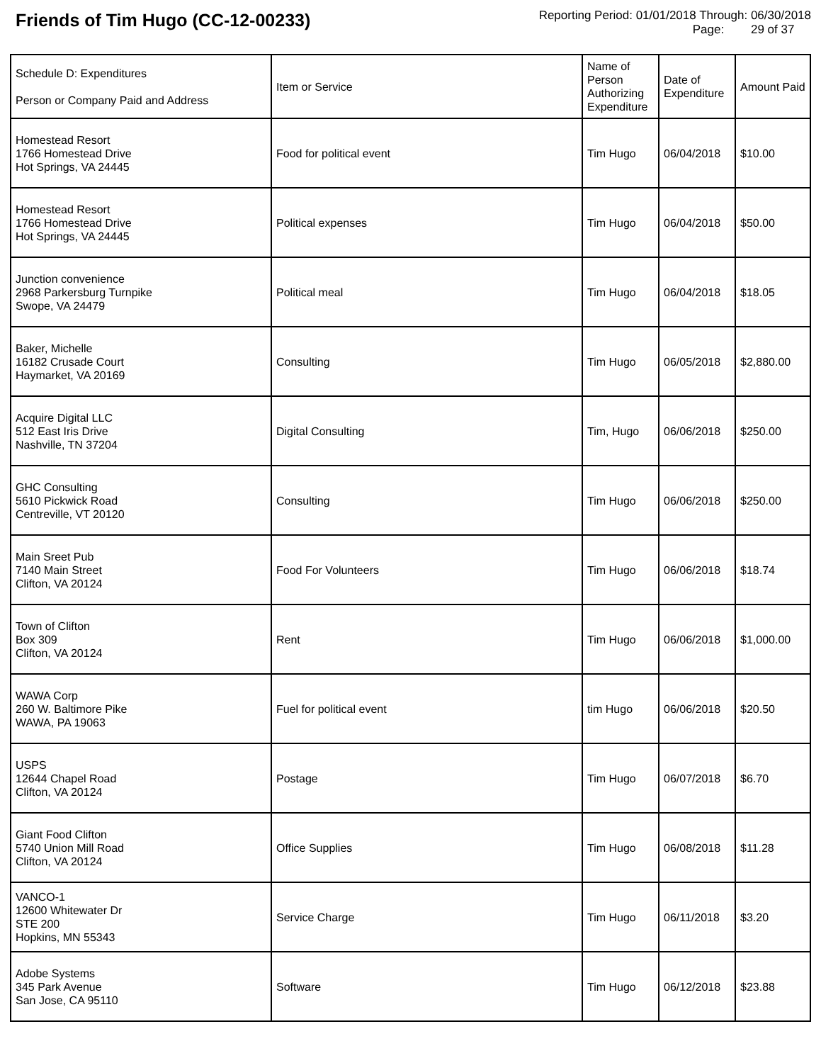Friends of Tim Hugo (CC-12-00233)
Reporting Period: 01/01/2018 Through: 06/30/2018
Page: 29 of 37
| Schedule D: Expenditures Person or Company Paid and Address | Item or Service | Name of Person Authorizing Expenditure | Date of Expenditure | Amount Paid |
| --- | --- | --- | --- | --- |
| Homestead Resort 1766 Homestead Drive Hot Springs, VA 24445 | Food for political event | Tim Hugo | 06/04/2018 | $10.00 |
| Homestead Resort 1766 Homestead Drive Hot Springs, VA 24445 | Political expenses | Tim Hugo | 06/04/2018 | $50.00 |
| Junction convenience 2968 Parkersburg Turnpike Swope, VA 24479 | Political meal | Tim Hugo | 06/04/2018 | $18.05 |
| Baker, Michelle 16182 Crusade Court Haymarket, VA 20169 | Consulting | Tim Hugo | 06/05/2018 | $2,880.00 |
| Acquire Digital LLC 512 East Iris Drive Nashville, TN 37204 | Digital Consulting | Tim, Hugo | 06/06/2018 | $250.00 |
| GHC Consulting 5610 Pickwick Road Centreville, VT 20120 | Consulting | Tim Hugo | 06/06/2018 | $250.00 |
| Main Sreet Pub 7140 Main Street Clifton, VA 20124 | Food For Volunteers | Tim Hugo | 06/06/2018 | $18.74 |
| Town of Clifton Box 309 Clifton, VA 20124 | Rent | Tim Hugo | 06/06/2018 | $1,000.00 |
| WAWA Corp 260 W. Baltimore Pike WAWA, PA 19063 | Fuel for political event | tim Hugo | 06/06/2018 | $20.50 |
| USPS 12644 Chapel Road Clifton, VA 20124 | Postage | Tim Hugo | 06/07/2018 | $6.70 |
| Giant Food Clifton 5740 Union Mill Road Clifton, VA 20124 | Office Supplies | Tim Hugo | 06/08/2018 | $11.28 |
| VANCO-1 12600 Whitewater Dr STE 200 Hopkins, MN 55343 | Service Charge | Tim Hugo | 06/11/2018 | $3.20 |
| Adobe Systems 345 Park Avenue San Jose, CA 95110 | Software | Tim Hugo | 06/12/2018 | $23.88 |